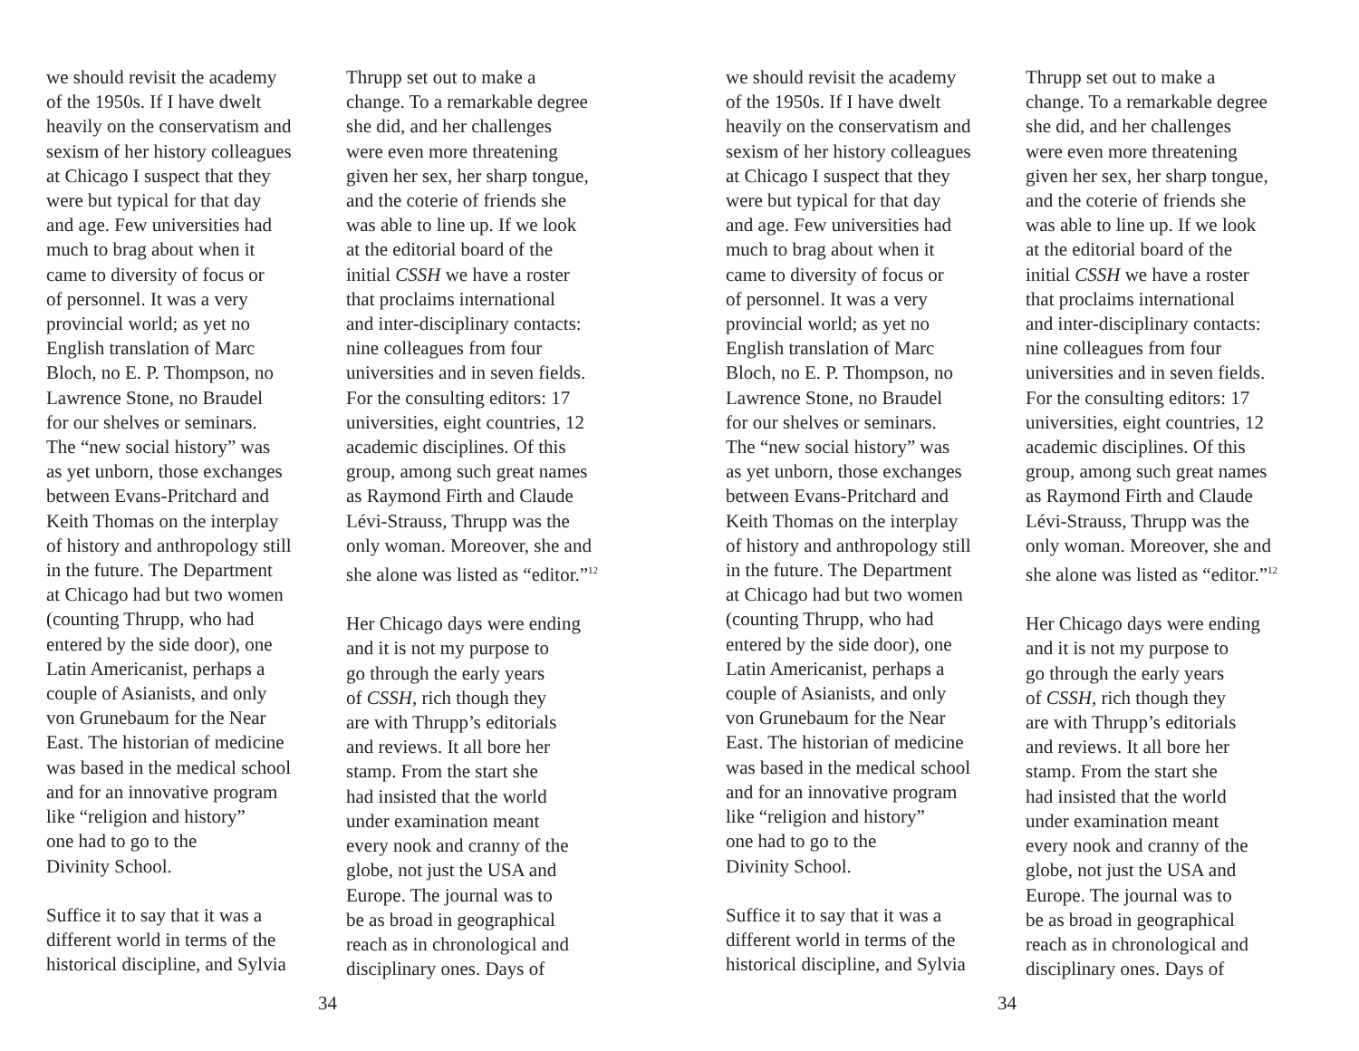we should revisit the academy of the 1950s. If I have dwelt heavily on the conservatism and sexism of her history colleagues at Chicago I suspect that they were but typical for that day and age. Few universities had much to brag about when it came to diversity of focus or of personnel. It was a very provincial world; as yet no English translation of Marc Bloch, no E. P. Thompson, no Lawrence Stone, no Braudel for our shelves or seminars. The “new social history” was as yet unborn, those exchanges between Evans-Pritchard and Keith Thomas on the interplay of history and anthropology still in the future. The Department at Chicago had but two women (counting Thrupp, who had entered by the side door), one Latin Americanist, perhaps a couple of Asianists, and only von Grunebaum for the Near East. The historian of medicine was based in the medical school and for an innovative program like “religion and history” one had to go to the Divinity School.
Suffice it to say that it was a different world in terms of the historical discipline, and Sylvia
Thrupp set out to make a change. To a remarkable degree she did, and her challenges were even more threatening given her sex, her sharp tongue, and the coterie of friends she was able to line up. If we look at the editorial board of the initial CSSH we have a roster that proclaims international and inter-disciplinary contacts: nine colleagues from four universities and in seven fields. For the consulting editors: 17 universities, eight countries, 12 academic disciplines. Of this group, among such great names as Raymond Firth and Claude Lévi-Strauss, Thrupp was the only woman. Moreover, she and she alone was listed as “editor.”<sup>12</sup>
Her Chicago days were ending and it is not my purpose to go through the early years of CSSH, rich though they are with Thrupp’s editorials and reviews. It all bore her stamp. From the start she had insisted that the world under examination meant every nook and cranny of the globe, not just the USA and Europe. The journal was to be as broad in geographical reach as in chronological and disciplinary ones. Days of
34
we should revisit the academy of the 1950s. If I have dwelt heavily on the conservatism and sexism of her history colleagues at Chicago I suspect that they were but typical for that day and age. Few universities had much to brag about when it came to diversity of focus or of personnel. It was a very provincial world; as yet no English translation of Marc Bloch, no E. P. Thompson, no Lawrence Stone, no Braudel for our shelves or seminars. The “new social history” was as yet unborn, those exchanges between Evans-Pritchard and Keith Thomas on the interplay of history and anthropology still in the future. The Department at Chicago had but two women (counting Thrupp, who had entered by the side door), one Latin Americanist, perhaps a couple of Asianists, and only von Grunebaum for the Near East. The historian of medicine was based in the medical school and for an innovative program like “religion and history” one had to go to the Divinity School.
Suffice it to say that it was a different world in terms of the historical discipline, and Sylvia
Thrupp set out to make a change. To a remarkable degree she did, and her challenges were even more threatening given her sex, her sharp tongue, and the coterie of friends she was able to line up. If we look at the editorial board of the initial CSSH we have a roster that proclaims international and inter-disciplinary contacts: nine colleagues from four universities and in seven fields. For the consulting editors: 17 universities, eight countries, 12 academic disciplines. Of this group, among such great names as Raymond Firth and Claude Lévi-Strauss, Thrupp was the only woman. Moreover, she and she alone was listed as “editor.”<sup>12</sup>
Her Chicago days were ending and it is not my purpose to go through the early years of CSSH, rich though they are with Thrupp’s editorials and reviews. It all bore her stamp. From the start she had insisted that the world under examination meant every nook and cranny of the globe, not just the USA and Europe. The journal was to be as broad in geographical reach as in chronological and disciplinary ones. Days of
34